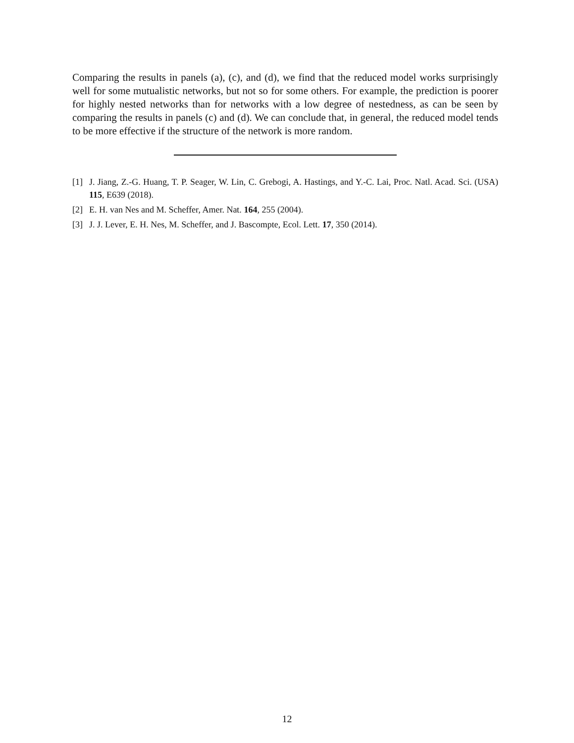Comparing the results in panels (a), (c), and (d), we find that the reduced model works surprisingly well for some mutualistic networks, but not so for some others. For example, the prediction is poorer for highly nested networks than for networks with a low degree of nestedness, as can be seen by comparing the results in panels (c) and (d). We can conclude that, in general, the reduced model tends to be more effective if the structure of the network is more random.
[1] J. Jiang, Z.-G. Huang, T. P. Seager, W. Lin, C. Grebogi, A. Hastings, and Y.-C. Lai, Proc. Natl. Acad. Sci. (USA) 115, E639 (2018).
[2] E. H. van Nes and M. Scheffer, Amer. Nat. 164, 255 (2004).
[3] J. J. Lever, E. H. Nes, M. Scheffer, and J. Bascompte, Ecol. Lett. 17, 350 (2014).
12